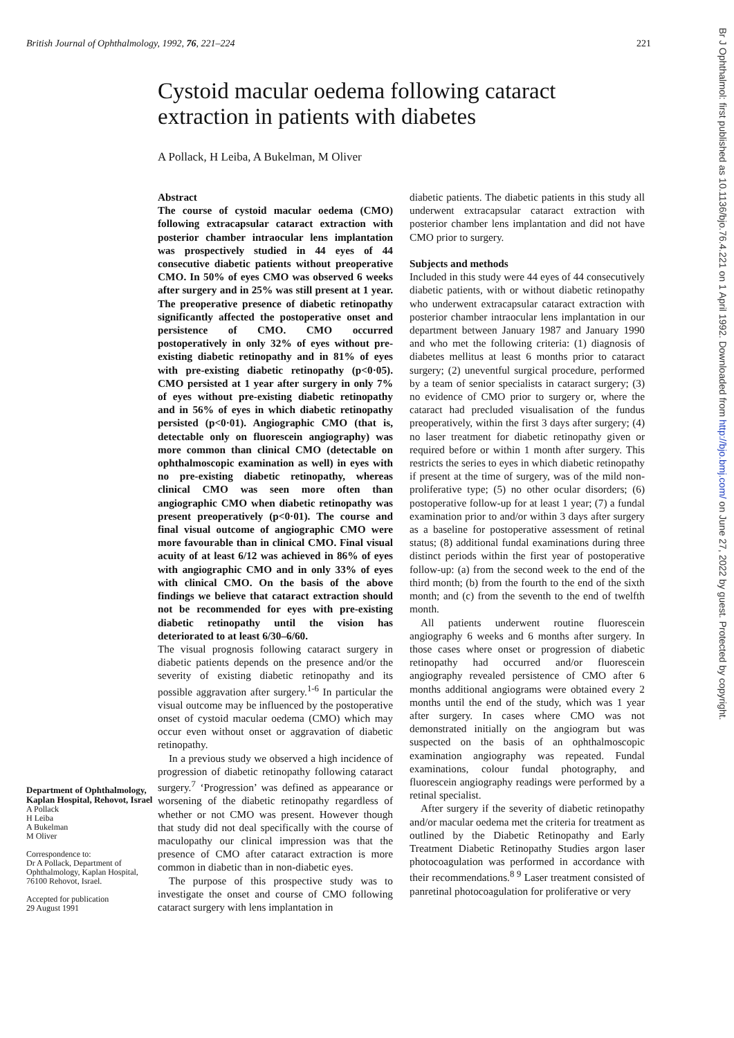British Journal of Ophthalmology, 1992, 76, 221–224 221
Cystoid macular oedema following cataract extraction in patients with diabetes
A Pollack, H Leiba, A Bukelman, M Oliver
Department of Ophthalmology, Kaplan Hospital, Rehovot, Israel
A Pollack
H Leiba
A Bukelman
M Oliver
Correspondence to:
Dr A Pollack, Department of Ophthalmology, Kaplan Hospital, 76100 Rehovot, Israel.
Accepted for publication
29 August 1991
Abstract
The course of cystoid macular oedema (CMO) following extracapsular cataract extraction with posterior chamber intraocular lens implantation was prospectively studied in 44 eyes of 44 consecutive diabetic patients without preoperative CMO. In 50% of eyes CMO was observed 6 weeks after surgery and in 25% was still present at 1 year. The preoperative presence of diabetic retinopathy significantly affected the postoperative onset and persistence of CMO. CMO occurred postoperatively in only 32% of eyes without pre-existing diabetic retinopathy and in 81% of eyes with pre-existing diabetic retinopathy (p<0·05). CMO persisted at 1 year after surgery in only 7% of eyes without pre-existing diabetic retinopathy and in 56% of eyes in which diabetic retinopathy persisted (p<0·01). Angiographic CMO (that is, detectable only on fluorescein angiography) was more common than clinical CMO (detectable on ophthalmoscopic examination as well) in eyes with no pre-existing diabetic retinopathy, whereas clinical CMO was seen more often than angiographic CMO when diabetic retinopathy was present preoperatively (p<0·01). The course and final visual outcome of angiographic CMO were more favourable than in clinical CMO. Final visual acuity of at least 6/12 was achieved in 86% of eyes with angiographic CMO and in only 33% of eyes with clinical CMO. On the basis of the above findings we believe that cataract extraction should not be recommended for eyes with pre-existing diabetic retinopathy until the vision has deteriorated to at least 6/30–6/60.
The visual prognosis following cataract surgery in diabetic patients depends on the presence and/or the severity of existing diabetic retinopathy and its possible aggravation after surgery.<sup>1-6</sup> In particular the visual outcome may be influenced by the postoperative onset of cystoid macular oedema (CMO) which may occur even without onset or aggravation of diabetic retinopathy.
In a previous study we observed a high incidence of progression of diabetic retinopathy following cataract surgery.<sup>7</sup> ‘Progression’ was defined as appearance or worsening of the diabetic retinopathy regardless of whether or not CMO was present. However though that study did not deal specifically with the course of maculopathy our clinical impression was that the presence of CMO after cataract extraction is more common in diabetic than in non-diabetic eyes.
The purpose of this prospective study was to investigate the onset and course of CMO following cataract surgery with lens implantation in
diabetic patients. The diabetic patients in this study all underwent extracapsular cataract extraction with posterior chamber lens implantation and did not have CMO prior to surgery.
Subjects and methods
Included in this study were 44 eyes of 44 consecutively diabetic patients, with or without diabetic retinopathy who underwent extracapsular cataract extraction with posterior chamber intraocular lens implantation in our department between January 1987 and January 1990 and who met the following criteria: (1) diagnosis of diabetes mellitus at least 6 months prior to cataract surgery; (2) uneventful surgical procedure, performed by a team of senior specialists in cataract surgery; (3) no evidence of CMO prior to surgery or, where the cataract had precluded visualisation of the fundus preoperatively, within the first 3 days after surgery; (4) no laser treatment for diabetic retinopathy given or required before or within 1 month after surgery. This restricts the series to eyes in which diabetic retinopathy if present at the time of surgery, was of the mild non-proliferative type; (5) no other ocular disorders; (6) postoperative follow-up for at least 1 year; (7) a fundal examination prior to and/or within 3 days after surgery as a baseline for postoperative assessment of retinal status; (8) additional fundal examinations during three distinct periods within the first year of postoperative follow-up: (a) from the second week to the end of the third month; (b) from the fourth to the end of the sixth month; and (c) from the seventh to the end of twelfth month.
All patients underwent routine fluorescein angiography 6 weeks and 6 months after surgery. In those cases where onset or progression of diabetic retinopathy had occurred and/or fluorescein angiography revealed persistence of CMO after 6 months additional angiograms were obtained every 2 months until the end of the study, which was 1 year after surgery. In cases where CMO was not demonstrated initially on the angiogram but was suspected on the basis of an ophthalmoscopic examination angiography was repeated. Fundal examinations, colour fundal photography, and fluorescein angiography readings were performed by a retinal specialist.
After surgery if the severity of diabetic retinopathy and/or macular oedema met the criteria for treatment as outlined by the Diabetic Retinopathy and Early Treatment Diabetic Retinopathy Studies argon laser photocoagulation was performed in accordance with their recommendations.<sup>8 9</sup> Laser treatment consisted of panretinal photocoagulation for proliferative or very
Br J Ophthalmol: first published as 10.1136/bjo.76.4.221 on 1 April 1992. Downloaded from http://bjo.bmj.com/ on June 27, 2022 by guest. Protected by copyright.